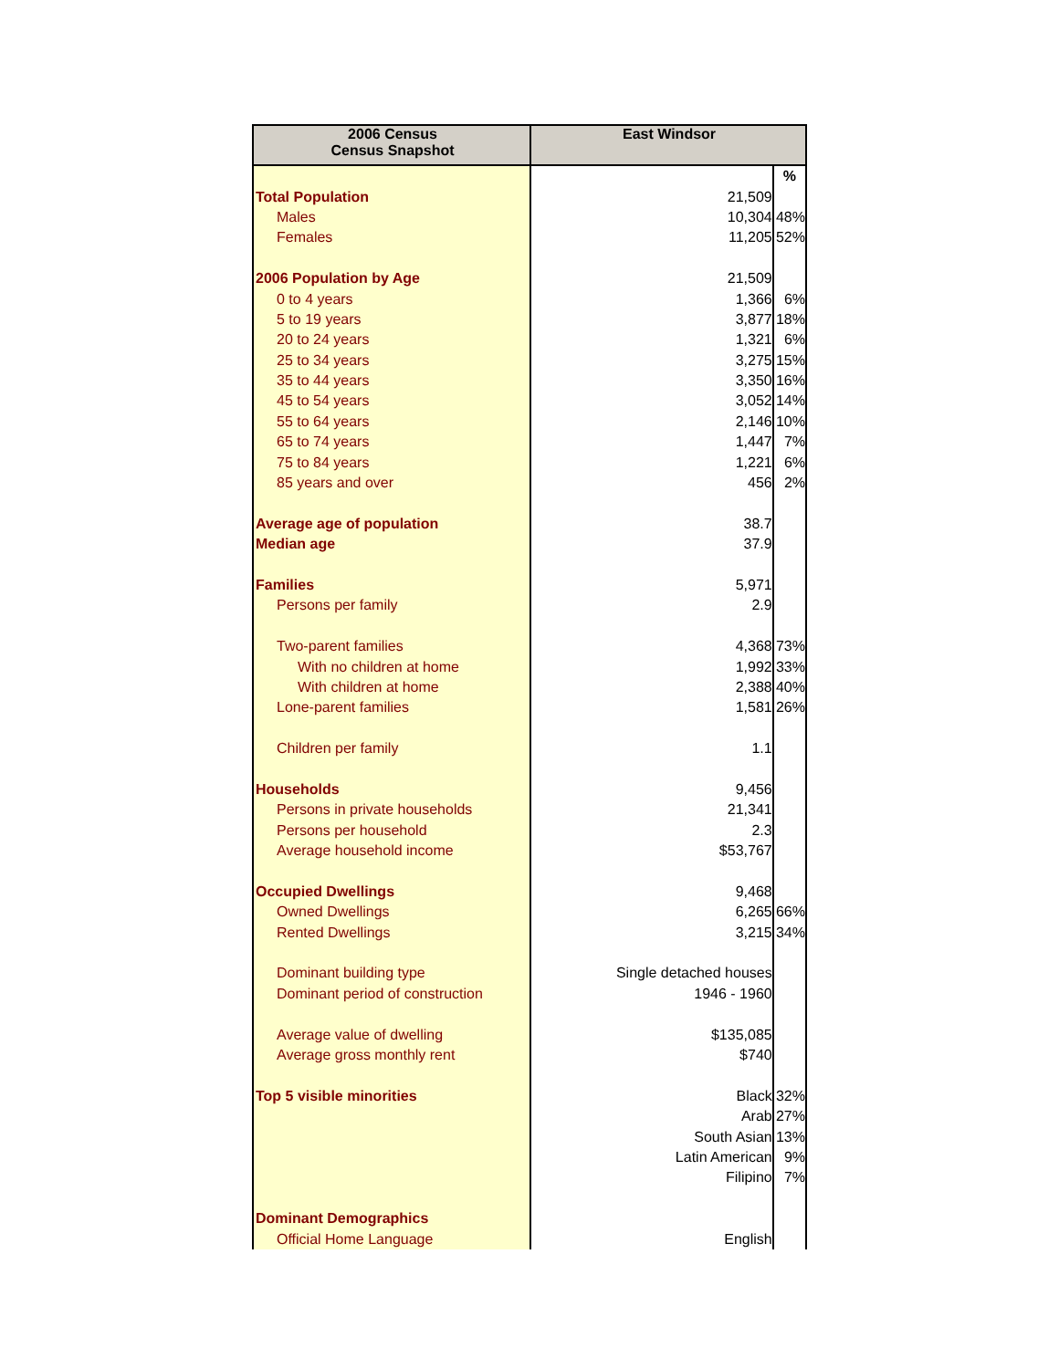| 2006 Census Census Snapshot | East Windsor | |
| --- | --- | --- |
| | | % |
| Total Population | 21,509 | |
| Males | 10,304 | 48% |
| Females | 11,205 | 52% |
| 2006 Population by Age | 21,509 | |
| 0 to 4 years | 1,366 | 6% |
| 5 to 19 years | 3,877 | 18% |
| 20 to 24 years | 1,321 | 6% |
| 25 to 34 years | 3,275 | 15% |
| 35 to 44 years | 3,350 | 16% |
| 45 to 54 years | 3,052 | 14% |
| 55 to 64 years | 2,146 | 10% |
| 65 to 74 years | 1,447 | 7% |
| 75 to 84 years | 1,221 | 6% |
| 85 years and over | 456 | 2% |
| Average age of population | 38.7 | |
| Median age | 37.9 | |
| Families | 5,971 | |
| Persons per family | 2.9 | |
| Two-parent families | 4,368 | 73% |
| With no children at home | 1,992 | 33% |
| With children at home | 2,388 | 40% |
| Lone-parent families | 1,581 | 26% |
| Children per family | 1.1 | |
| Households | 9,456 | |
| Persons in private households | 21,341 | |
| Persons per household | 2.3 | |
| Average household income | $53,767 | |
| Occupied Dwellings | 9,468 | |
| Owned Dwellings | 6,265 | 66% |
| Rented Dwellings | 3,215 | 34% |
| Dominant building type | Single detached houses | |
| Dominant period of construction | 1946 - 1960 | |
| Average value of dwelling | $135,085 | |
| Average gross monthly rent | $740 | |
| Top 5 visible minorities | Black | 32% |
| | Arab | 27% |
| | South Asian | 13% |
| | Latin American | 9% |
| | Filipino | 7% |
| Dominant Demographics | | |
| Official Home Language | English | |